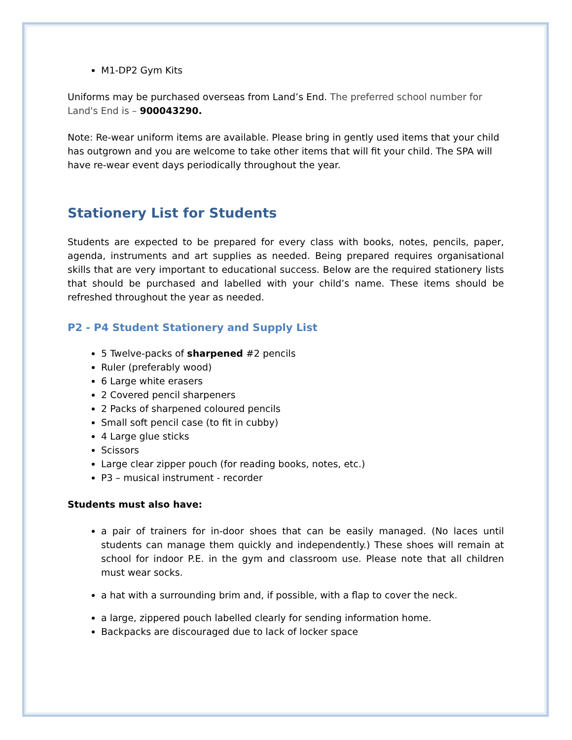M1-DP2 Gym Kits
Uniforms may be purchased overseas from Land’s End. The preferred school number for Land's End is – 900043290.
Note: Re-wear uniform items are available. Please bring in gently used items that your child has outgrown and you are welcome to take other items that will fit your child. The SPA will have re-wear event days periodically throughout the year.
Stationery List for Students
Students are expected to be prepared for every class with books, notes, pencils, paper, agenda, instruments and art supplies as needed. Being prepared requires organisational skills that are very important to educational success. Below are the required stationery lists that should be purchased and labelled with your child’s name. These items should be refreshed throughout the year as needed.
P2 - P4 Student Stationery and Supply List
5 Twelve-packs of sharpened #2 pencils
Ruler (preferably wood)
6 Large white erasers
2 Covered pencil sharpeners
2 Packs of sharpened coloured pencils
Small soft pencil case (to fit in cubby)
4 Large glue sticks
Scissors
Large clear zipper pouch (for reading books, notes, etc.)
P3 – musical instrument - recorder
Students must also have:
a pair of trainers for in-door shoes that can be easily managed. (No laces until students can manage them quickly and independently.) These shoes will remain at school for indoor P.E. in the gym and classroom use. Please note that all children must wear socks.
a hat with a surrounding brim and, if possible, with a flap to cover the neck.
a large, zippered pouch labelled clearly for sending information home.
Backpacks are discouraged due to lack of locker space